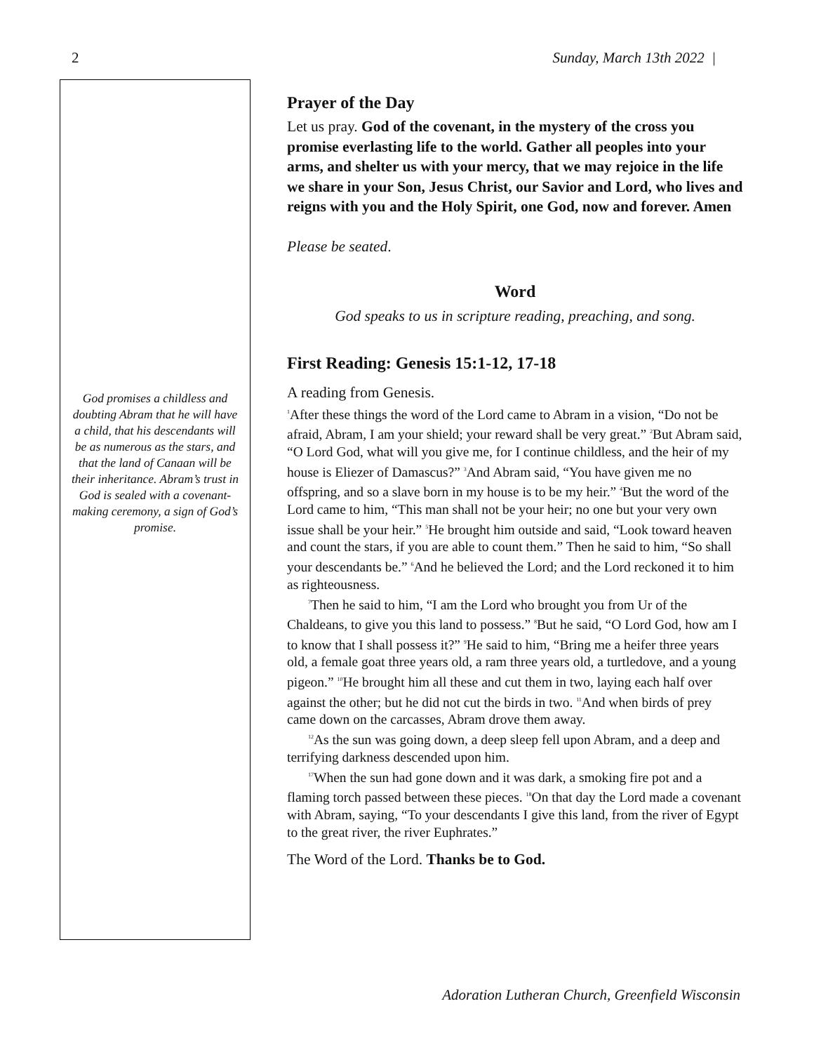2 Sunday, March 13th 2022 |
God promises a childless and doubting Abram that he will have a child, that his descendants will be as numerous as the stars, and that the land of Canaan will be their inheritance. Abram’s trust in God is sealed with a covenant-making ceremony, a sign of God’s promise.
Prayer of the Day
Let us pray. God of the covenant, in the mystery of the cross you promise everlasting life to the world. Gather all peoples into your arms, and shelter us with your mercy, that we may rejoice in the life we share in your Son, Jesus Christ, our Savior and Lord, who lives and reigns with you and the Holy Spirit, one God, now and forever. Amen
Please be seated.
Word
God speaks to us in scripture reading, preaching, and song.
First Reading: Genesis 15:1-12, 17-18
A reading from Genesis.
<sup>1</sup> After these things the word of the Lord came to Abram in a vision, “Do not be afraid, Abram, I am your shield; your reward shall be very great.” <sup>2</sup>But Abram said, “O Lord God, what will you give me, for I continue childless, and the heir of my house is Eliezer of Damascus?” <sup>3</sup>And Abram said, “You have given me no offspring, and so a slave born in my house is to be my heir.” <sup>4</sup>But the word of the Lord came to him, “This man shall not be your heir; no one but your very own issue shall be your heir.” <sup>5</sup>He brought him outside and said, “Look toward heaven and count the stars, if you are able to count them.” Then he said to him, “So shall your descendants be.” <sup>6</sup>And he believed the Lord; and the Lord reckoned it to him as righteousness.
<sup>7</sup> Then he said to him, “I am the Lord who brought you from Ur of the Chaldeans, to give you this land to possess.” <sup>8</sup>But he said, “O Lord God, how am I to know that I shall possess it?” <sup>9</sup>He said to him, “Bring me a heifer three years old, a female goat three years old, a ram three years old, a turtledove, and a young pigeon.” <sup>10</sup>He brought him all these and cut them in two, laying each half over against the other; but he did not cut the birds in two. <sup>11</sup>And when birds of prey came down on the carcasses, Abram drove them away.
<sup>12</sup> As the sun was going down, a deep sleep fell upon Abram, and a deep and terrifying darkness descended upon him.
<sup>17</sup> When the sun had gone down and it was dark, a smoking fire pot and a flaming torch passed between these pieces. <sup>18</sup>On that day the Lord made a covenant with Abram, saying, “To your descendants I give this land, from the river of Egypt to the great river, the river Euphrates.”
The Word of the Lord. Thanks be to God.
Adoration Lutheran Church, Greenfield Wisconsin